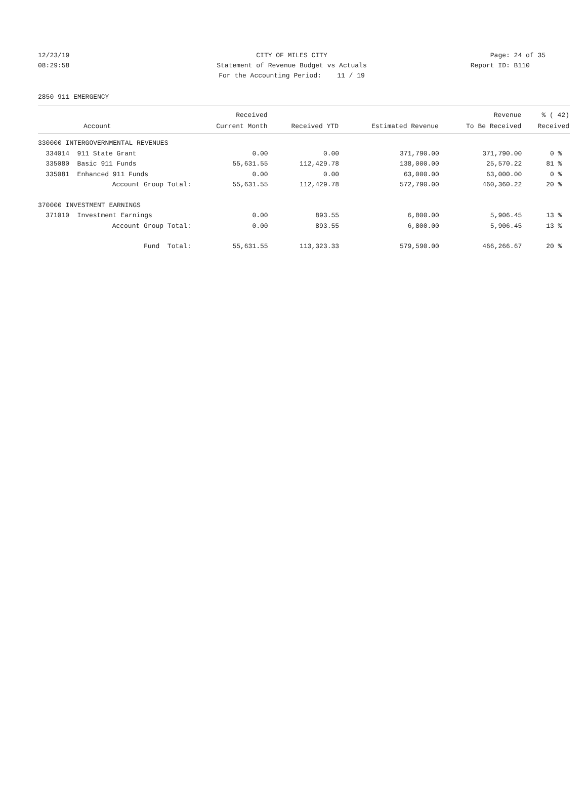12/23/19 CITY OF MILES CITY Page: 24 of 35
08:29:58 Statement of Revenue Budget vs Actuals Report ID: B110
For the Accounting Period: 11 / 19
2850 911 EMERGENCY
| | | Received | | | Revenue | % ( 42) |
| --- | --- | --- | --- | --- | --- | --- |
| | Account | Current Month | Received YTD | Estimated Revenue | To Be Received | Received |
| 330000 INTERGOVERNMENTAL REVENUES | | | | | | |
| 334014 | 911 State Grant | 0.00 | 0.00 | 371,790.00 | 371,790.00 | 0 % |
| 335080 | Basic 911 Funds | 55,631.55 | 112,429.78 | 138,000.00 | 25,570.22 | 81 % |
| 335081 | Enhanced 911 Funds | 0.00 | 0.00 | 63,000.00 | 63,000.00 | 0 % |
| | Account Group Total: | 55,631.55 | 112,429.78 | 572,790.00 | 460,360.22 | 20 % |
| 370000 INVESTMENT EARNINGS | | | | | | |
| 371010 | Investment Earnings | 0.00 | 893.55 | 6,800.00 | 5,906.45 | 13 % |
| | Account Group Total: | 0.00 | 893.55 | 6,800.00 | 5,906.45 | 13 % |
| | Fund Total: | 55,631.55 | 113,323.33 | 579,590.00 | 466,266.67 | 20 % |